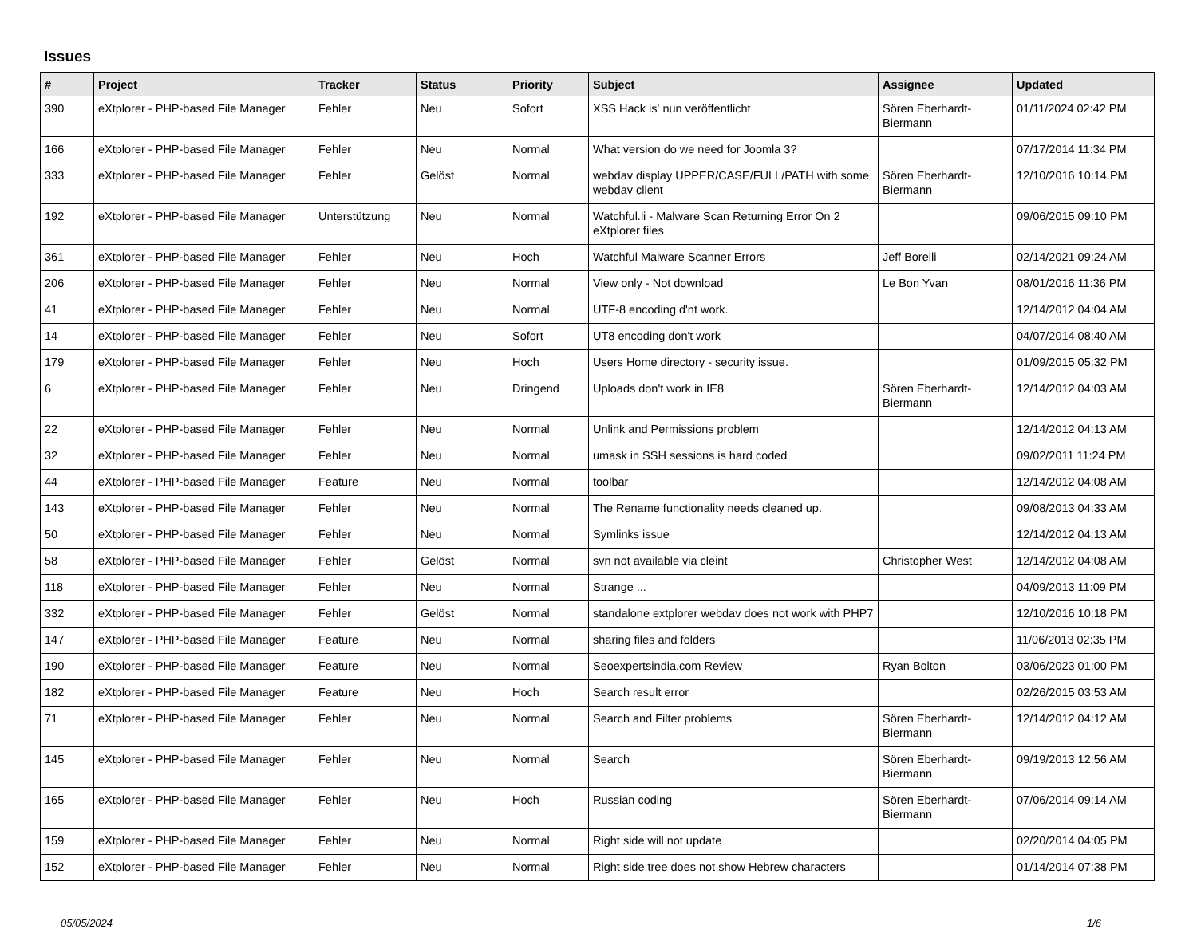Issues
| # | Project | Tracker | Status | Priority | Subject | Assignee | Updated |
| --- | --- | --- | --- | --- | --- | --- | --- |
| 390 | eXtplorer - PHP-based File Manager | Fehler | Neu | Sofort | XSS Hack is' nun veröffentlicht | Sören Eberhardt-Biermann | 01/11/2024 02:42 PM |
| 166 | eXtplorer - PHP-based File Manager | Fehler | Neu | Normal | What version do we need for Joomla 3? | | 07/17/2014 11:34 PM |
| 333 | eXtplorer - PHP-based File Manager | Fehler | Gelöst | Normal | webdav display UPPER/CASE/FULL/PATH with some webdav client | Sören Eberhardt-Biermann | 12/10/2016 10:14 PM |
| 192 | eXtplorer - PHP-based File Manager | Unterstützung | Neu | Normal | Watchful.li - Malware Scan Returning Error On 2 eXtplorer files | | 09/06/2015 09:10 PM |
| 361 | eXtplorer - PHP-based File Manager | Fehler | Neu | Hoch | Watchful Malware Scanner Errors | Jeff Borelli | 02/14/2021 09:24 AM |
| 206 | eXtplorer - PHP-based File Manager | Fehler | Neu | Normal | View only - Not download | Le Bon Yvan | 08/01/2016 11:36 PM |
| 41 | eXtplorer - PHP-based File Manager | Fehler | Neu | Normal | UTF-8 encoding d'nt work. | | 12/14/2012 04:04 AM |
| 14 | eXtplorer - PHP-based File Manager | Fehler | Neu | Sofort | UT8 encoding don't work | | 04/07/2014 08:40 AM |
| 179 | eXtplorer - PHP-based File Manager | Fehler | Neu | Hoch | Users Home directory - security issue. | | 01/09/2015 05:32 PM |
| 6 | eXtplorer - PHP-based File Manager | Fehler | Neu | Dringend | Uploads don't work in IE8 | Sören Eberhardt-Biermann | 12/14/2012 04:03 AM |
| 22 | eXtplorer - PHP-based File Manager | Fehler | Neu | Normal | Unlink and Permissions problem | | 12/14/2012 04:13 AM |
| 32 | eXtplorer - PHP-based File Manager | Fehler | Neu | Normal | umask in SSH sessions is hard coded | | 09/02/2011 11:24 PM |
| 44 | eXtplorer - PHP-based File Manager | Feature | Neu | Normal | toolbar | | 12/14/2012 04:08 AM |
| 143 | eXtplorer - PHP-based File Manager | Fehler | Neu | Normal | The Rename functionality needs cleaned up. | | 09/08/2013 04:33 AM |
| 50 | eXtplorer - PHP-based File Manager | Fehler | Neu | Normal | Symlinks issue | | 12/14/2012 04:13 AM |
| 58 | eXtplorer - PHP-based File Manager | Fehler | Gelöst | Normal | svn not available via cleint | Christopher West | 12/14/2012 04:08 AM |
| 118 | eXtplorer - PHP-based File Manager | Fehler | Neu | Normal | Strange ... | | 04/09/2013 11:09 PM |
| 332 | eXtplorer - PHP-based File Manager | Fehler | Gelöst | Normal | standalone extplorer webdav does not work with PHP7 | | 12/10/2016 10:18 PM |
| 147 | eXtplorer - PHP-based File Manager | Feature | Neu | Normal | sharing files and folders | | 11/06/2013 02:35 PM |
| 190 | eXtplorer - PHP-based File Manager | Feature | Neu | Normal | Seoexpertsindia.com Review | Ryan Bolton | 03/06/2023 01:00 PM |
| 182 | eXtplorer - PHP-based File Manager | Feature | Neu | Hoch | Search result error | | 02/26/2015 03:53 AM |
| 71 | eXtplorer - PHP-based File Manager | Fehler | Neu | Normal | Search and Filter problems | Sören Eberhardt-Biermann | 12/14/2012 04:12 AM |
| 145 | eXtplorer - PHP-based File Manager | Fehler | Neu | Normal | Search | Sören Eberhardt-Biermann | 09/19/2013 12:56 AM |
| 165 | eXtplorer - PHP-based File Manager | Fehler | Neu | Hoch | Russian coding | Sören Eberhardt-Biermann | 07/06/2014 09:14 AM |
| 159 | eXtplorer - PHP-based File Manager | Fehler | Neu | Normal | Right side will not update | | 02/20/2014 04:05 PM |
| 152 | eXtplorer - PHP-based File Manager | Fehler | Neu | Normal | Right side tree does not show Hebrew characters | | 01/14/2014 07:38 PM |
05/05/2024 1/6